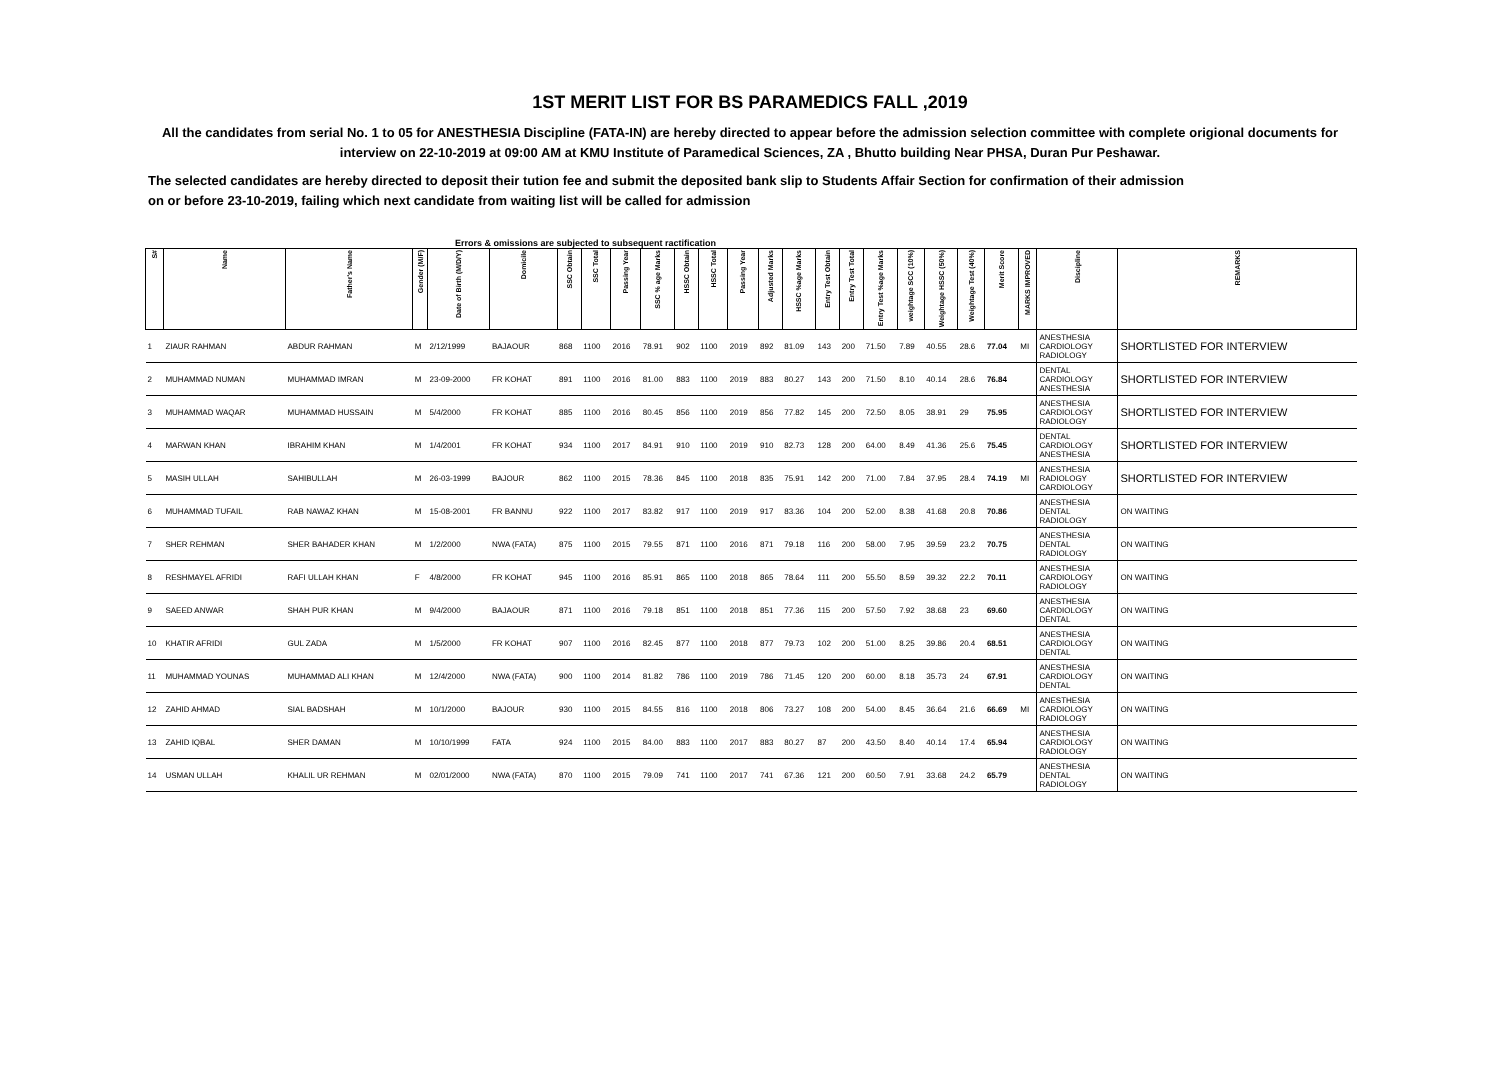1ST MERIT LIST FOR BS PARAMEDICS FALL ,2019
All the candidates from serial No. 1 to 05 for ANESTHESIA Discipline (FATA-IN) are hereby directed to appear before the admission selection committee with complete origional documents for interview on 22-10-2019 at 09:00 AM at KMU Institute of Paramedical Sciences, ZA , Bhutto building Near PHSA, Duran Pur Peshawar.
The selected candidates are hereby directed to deposit their tution fee and submit the deposited bank slip to Students Affair Section for confirmation of their admission on or before 23-10-2019, failing which next candidate from waiting list will be called for admission
Errors & omissions are subjected to subsequent ractification
| S# | Name | Father's Name | Gender (M/F) | Date of Birth (M/D/Y) | Domicile | SSC Obtain | SSC Total | Passing Year | SSC % age Marks | HSSC Obtain | HSSC Total | Passing Year | Adjusted Marks | HSSC %age Marks | Entry Test Obtain | Entry Test Total | Entry Test %age Marks | weightage SCC (10%) | Weightage HSSC (50%) | Weightage Test (40%) | Merit Score | MARKS IMPROVED | Discipline | REMARKS |
| --- | --- | --- | --- | --- | --- | --- | --- | --- | --- | --- | --- | --- | --- | --- | --- | --- | --- | --- | --- | --- | --- | --- | --- | --- |
| 1 | ZIAUR RAHMAN | ABDUR RAHMAN | M | 2/12/1999 | BAJAOUR | 868 | 1100 | 2016 | 78.91 | 902 | 1100 | 2019 | 892 | 81.09 | 143 | 200 | 71.50 | 7.89 | 40.55 | 28.6 | 77.04 | MI | ANESTHESIA CARDIOLOGY RADIOLOGY | SHORTLISTED FOR INTERVIEW |
| 2 | MUHAMMAD NUMAN | MUHAMMAD IMRAN | M | 23-09-2000 | FR KOHAT | 891 | 1100 | 2016 | 81.00 | 883 | 1100 | 2019 | 883 | 80.27 | 143 | 200 | 71.50 | 8.10 | 40.14 | 28.6 | 76.84 | | DENTAL CARDIOLOGY ANESTHESIA | SHORTLISTED FOR INTERVIEW |
| 3 | MUHAMMAD WAQAR | MUHAMMAD HUSSAIN | M | 5/4/2000 | FR KOHAT | 885 | 1100 | 2016 | 80.45 | 856 | 1100 | 2019 | 856 | 77.82 | 145 | 200 | 72.50 | 8.05 | 38.91 | 29 | 75.95 | | ANESTHESIA CARDIOLOGY RADIOLOGY | SHORTLISTED FOR INTERVIEW |
| 4 | MARWAN KHAN | IBRAHIM KHAN | M | 1/4/2001 | FR KOHAT | 934 | 1100 | 2017 | 84.91 | 910 | 1100 | 2019 | 910 | 82.73 | 128 | 200 | 64.00 | 8.49 | 41.36 | 25.6 | 75.45 | | DENTAL CARDIOLOGY ANESTHESIA | SHORTLISTED FOR INTERVIEW |
| 5 | MASIH ULLAH | SAHIBULLAH | M | 26-03-1999 | BAJOUR | 862 | 1100 | 2015 | 78.36 | 845 | 1100 | 2018 | 835 | 75.91 | 142 | 200 | 71.00 | 7.84 | 37.95 | 28.4 | 74.19 | MI | ANESTHESIA RADIOLOGY CARDIOLOGY | SHORTLISTED FOR INTERVIEW |
| 6 | MUHAMMAD TUFAIL | RAB NAWAZ KHAN | M | 15-08-2001 | FR BANNU | 922 | 1100 | 2017 | 83.82 | 917 | 1100 | 2019 | 917 | 83.36 | 104 | 200 | 52.00 | 8.38 | 41.68 | 20.8 | 70.86 | | ANESTHESIA DENTAL RADIOLOGY | ON WAITING |
| 7 | SHER REHMAN | SHER BAHADER KHAN | M | 1/2/2000 | NWA (FATA) | 875 | 1100 | 2015 | 79.55 | 871 | 1100 | 2016 | 871 | 79.18 | 116 | 200 | 58.00 | 7.95 | 39.59 | 23.2 | 70.75 | | ANESTHESIA DENTAL RADIOLOGY | ON WAITING |
| 8 | RESHMAYEL AFRIDI | RAFI ULLAH KHAN | F | 4/8/2000 | FR KOHAT | 945 | 1100 | 2016 | 85.91 | 865 | 1100 | 2018 | 865 | 78.64 | 111 | 200 | 55.50 | 8.59 | 39.32 | 22.2 | 70.11 | | ANESTHESIA CARDIOLOGY RADIOLOGY | ON WAITING |
| 9 | SAEED ANWAR | SHAH PUR KHAN | M | 9/4/2000 | BAJAOUR | 871 | 1100 | 2016 | 79.18 | 851 | 1100 | 2018 | 851 | 77.36 | 115 | 200 | 57.50 | 7.92 | 38.68 | 23 | 69.60 | | ANESTHESIA CARDIOLOGY DENTAL | ON WAITING |
| 10 | KHATIR AFRIDI | GUL ZADA | M | 1/5/2000 | FR KOHAT | 907 | 1100 | 2016 | 82.45 | 877 | 1100 | 2018 | 877 | 79.73 | 102 | 200 | 51.00 | 8.25 | 39.86 | 20.4 | 68.51 | | ANESTHESIA CARDIOLOGY DENTAL | ON WAITING |
| 11 | MUHAMMAD YOUNAS | MUHAMMAD ALI KHAN | M | 12/4/2000 | NWA (FATA) | 900 | 1100 | 2014 | 81.82 | 786 | 1100 | 2019 | 786 | 71.45 | 120 | 200 | 60.00 | 8.18 | 35.73 | 24 | 67.91 | | ANESTHESIA CARDIOLOGY DENTAL | ON WAITING |
| 12 | ZAHID AHMAD | SIAL BADSHAH | M | 10/1/2000 | BAJOUR | 930 | 1100 | 2015 | 84.55 | 816 | 1100 | 2018 | 806 | 73.27 | 108 | 200 | 54.00 | 8.45 | 36.64 | 21.6 | 66.69 | MI | ANESTHESIA CARDIOLOGY RADIOLOGY | ON WAITING |
| 13 | ZAHID IQBAL | SHER DAMAN | M | 10/10/1999 | FATA | 924 | 1100 | 2015 | 84.00 | 883 | 1100 | 2017 | 883 | 80.27 | 87 | 200 | 43.50 | 8.40 | 40.14 | 17.4 | 65.94 | | ANESTHESIA CARDIOLOGY RADIOLOGY | ON WAITING |
| 14 | USMAN ULLAH | KHALIL UR REHMAN | M | 02/01/2000 | NWA (FATA) | 870 | 1100 | 2015 | 79.09 | 741 | 1100 | 2017 | 741 | 67.36 | 121 | 200 | 60.50 | 7.91 | 33.68 | 24.2 | 65.79 | | ANESTHESIA DENTAL RADIOLOGY | ON WAITING |